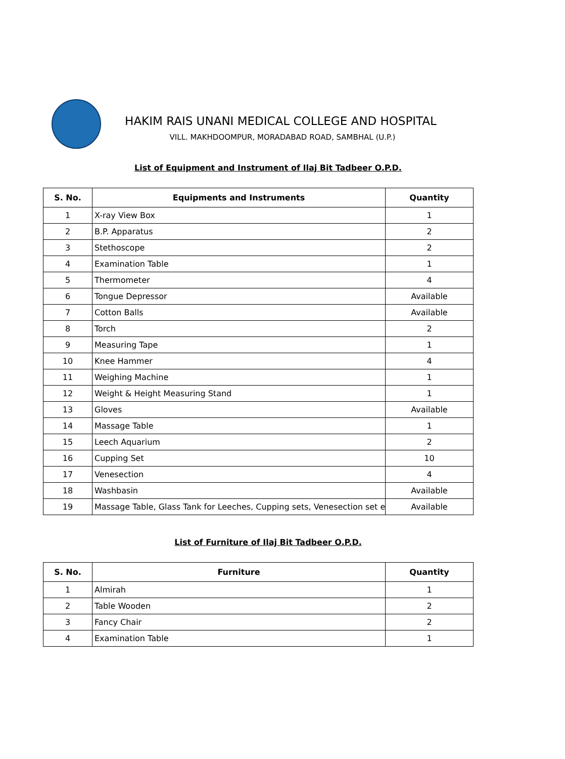HAKIM RAIS UNANI MEDICAL COLLEGE AND HOSPITAL
VILL. MAKHDOOMPUR, MORADABAD ROAD, SAMBHAL (U.P.)
List of Equipment and Instrument of Ilaj Bit Tadbeer O.P.D.
| S. No. | Equipments and Instruments | Quantity |
| --- | --- | --- |
| 1 | X-ray View Box | 1 |
| 2 | B.P. Apparatus | 2 |
| 3 | Stethoscope | 2 |
| 4 | Examination Table | 1 |
| 5 | Thermometer | 4 |
| 6 | Tongue Depressor | Available |
| 7 | Cotton Balls | Available |
| 8 | Torch | 2 |
| 9 | Measuring Tape | 1 |
| 10 | Knee Hammer | 4 |
| 11 | Weighing Machine | 1 |
| 12 | Weight & Height Measuring Stand | 1 |
| 13 | Gloves | Available |
| 14 | Massage Table | 1 |
| 15 | Leech Aquarium | 2 |
| 16 | Cupping Set | 10 |
| 17 | Venesection | 4 |
| 18 | Washbasin | Available |
| 19 | Massage Table, Glass Tank for Leeches, Cupping sets, Venesection set e | Available |
List of Furniture of Ilaj Bit Tadbeer O.P.D.
| S. No. | Furniture | Quantity |
| --- | --- | --- |
| 1 | Almirah | 1 |
| 2 | Table Wooden | 2 |
| 3 | Fancy Chair | 2 |
| 4 | Examination Table | 1 |